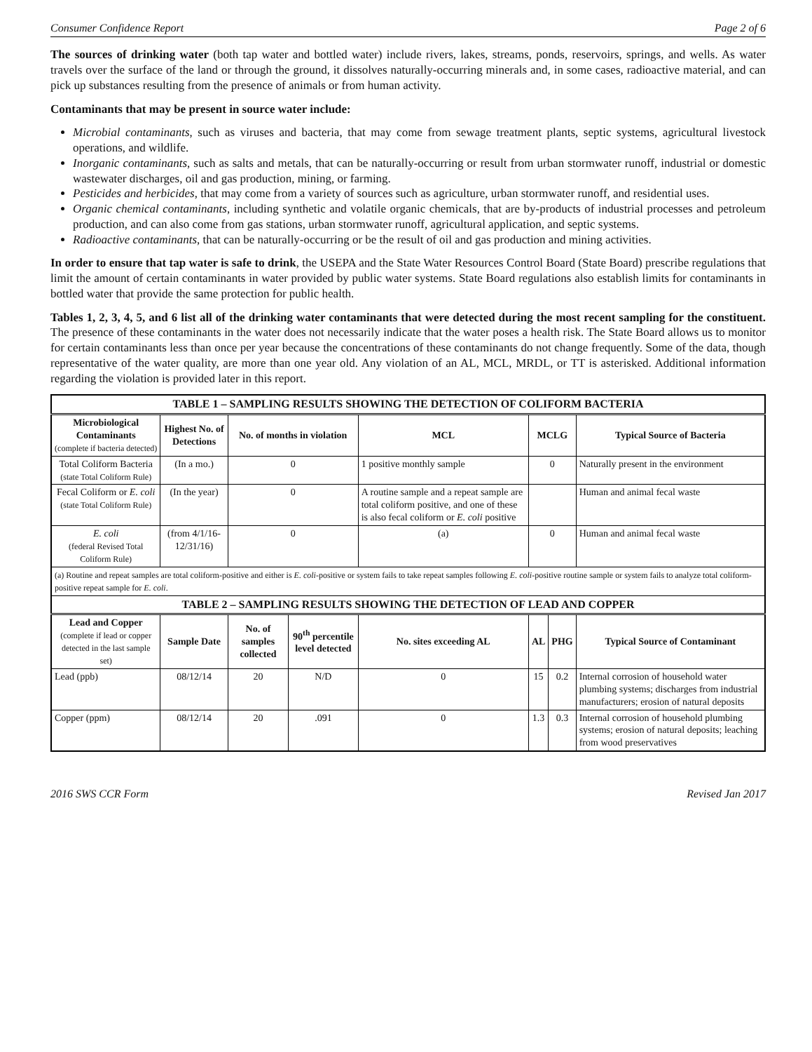Consumer Confidence Report Page 2 of 6
The sources of drinking water (both tap water and bottled water) include rivers, lakes, streams, ponds, reservoirs, springs, and wells. As water travels over the surface of the land or through the ground, it dissolves naturally-occurring minerals and, in some cases, radioactive material, and can pick up substances resulting from the presence of animals or from human activity.
Contaminants that may be present in source water include:
Microbial contaminants, such as viruses and bacteria, that may come from sewage treatment plants, septic systems, agricultural livestock operations, and wildlife.
Inorganic contaminants, such as salts and metals, that can be naturally-occurring or result from urban stormwater runoff, industrial or domestic wastewater discharges, oil and gas production, mining, or farming.
Pesticides and herbicides, that may come from a variety of sources such as agriculture, urban stormwater runoff, and residential uses.
Organic chemical contaminants, including synthetic and volatile organic chemicals, that are by-products of industrial processes and petroleum production, and can also come from gas stations, urban stormwater runoff, agricultural application, and septic systems.
Radioactive contaminants, that can be naturally-occurring or be the result of oil and gas production and mining activities.
In order to ensure that tap water is safe to drink, the USEPA and the State Water Resources Control Board (State Board) prescribe regulations that limit the amount of certain contaminants in water provided by public water systems. State Board regulations also establish limits for contaminants in bottled water that provide the same protection for public health.
Tables 1, 2, 3, 4, 5, and 6 list all of the drinking water contaminants that were detected during the most recent sampling for the constituent. The presence of these contaminants in the water does not necessarily indicate that the water poses a health risk. The State Board allows us to monitor for certain contaminants less than once per year because the concentrations of these contaminants do not change frequently. Some of the data, though representative of the water quality, are more than one year old. Any violation of an AL, MCL, MRDL, or TT is asterisked. Additional information regarding the violation is provided later in this report.
| TABLE 1 – SAMPLING RESULTS SHOWING THE DETECTION OF COLIFORM BACTERIA | | | | | | | |
| --- | --- | --- | --- | --- | --- | --- | --- |
| Microbiological Contaminants (complete if bacteria detected) | Highest No. of Detections | No. of months in violation | | MCL | MCLG | | Typical Source of Bacteria |
| Total Coliform Bacteria (state Total Coliform Rule) | (In a mo.) | 0 | | 1 positive monthly sample | 0 | | Naturally present in the environment |
| Fecal Coliform or E. coli (state Total Coliform Rule) | (In the year) | 0 | | A routine sample and a repeat sample are total coliform positive, and one of these is also fecal coliform or E. coli positive | | | Human and animal fecal waste |
| E. coli (federal Revised Total Coliform Rule) | (from 4/1/16-12/31/16) | 0 | | (a) | 0 | | Human and animal fecal waste |
| (a) Routine and repeat samples are total coliform-positive and either is E. coli -positive or system fails to take repeat samples following E. coli -positive routine sample or system fails to analyze total coliform-positive repeat sample for E. coli . | | | | | | | |
| TABLE 2 – SAMPLING RESULTS SHOWING THE DETECTION OF LEAD AND COPPER | | | | | | | |
| Lead and Copper (complete if lead or copper detected in the last sample set) | Sample Date | No. of samples collected | 90<sup>th</sup> percentile level detected | No. sites exceeding AL | AL | PHG | Typical Source of Contaminant |
| Lead (ppb) | 08/12/14 | 20 | N/D | 0 | 15 | 0.2 | Internal corrosion of household water plumbing systems; discharges from industrial manufacturers; erosion of natural deposits |
| Copper (ppm) | 08/12/14 | 20 | .091 | 0 | 1.3 | 0.3 | Internal corrosion of household plumbing systems; erosion of natural deposits; leaching from wood preservatives |
2016 SWS CCR Form Revised Jan 2017